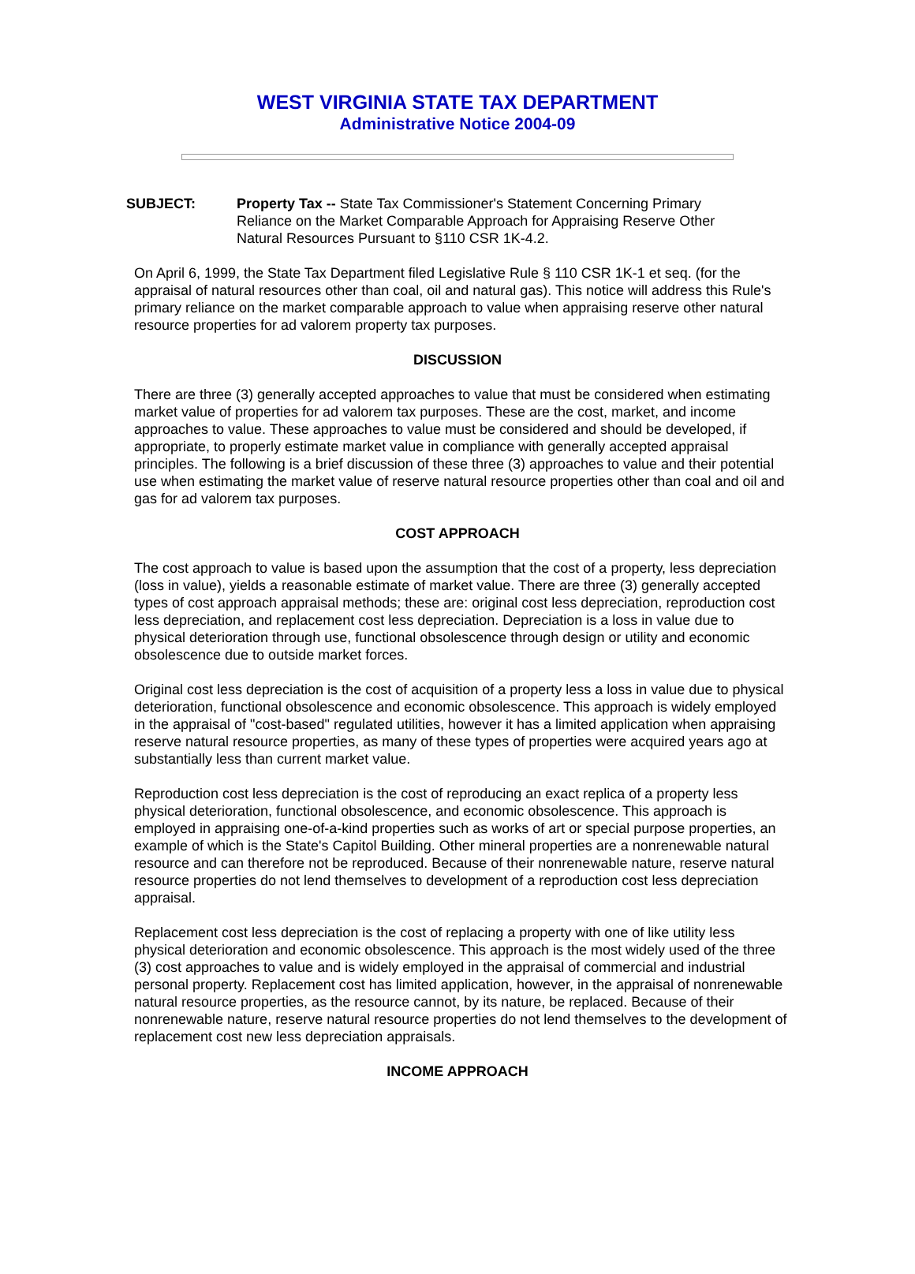WEST VIRGINIA STATE TAX DEPARTMENT
Administrative Notice 2004-09
SUBJECT: Property Tax -- State Tax Commissioner's Statement Concerning Primary Reliance on the Market Comparable Approach for Appraising Reserve Other Natural Resources Pursuant to §110 CSR 1K-4.2.
On April 6, 1999, the State Tax Department filed Legislative Rule § 110 CSR 1K-1 et seq. (for the appraisal of natural resources other than coal, oil and natural gas). This notice will address this Rule's primary reliance on the market comparable approach to value when appraising reserve other natural resource properties for ad valorem property tax purposes.
DISCUSSION
There are three (3) generally accepted approaches to value that must be considered when estimating market value of properties for ad valorem tax purposes. These are the cost, market, and income approaches to value. These approaches to value must be considered and should be developed, if appropriate, to properly estimate market value in compliance with generally accepted appraisal principles. The following is a brief discussion of these three (3) approaches to value and their potential use when estimating the market value of reserve natural resource properties other than coal and oil and gas for ad valorem tax purposes.
COST APPROACH
The cost approach to value is based upon the assumption that the cost of a property, less depreciation (loss in value), yields a reasonable estimate of market value. There are three (3) generally accepted types of cost approach appraisal methods; these are: original cost less depreciation, reproduction cost less depreciation, and replacement cost less depreciation. Depreciation is a loss in value due to physical deterioration through use, functional obsolescence through design or utility and economic obsolescence due to outside market forces.
Original cost less depreciation is the cost of acquisition of a property less a loss in value due to physical deterioration, functional obsolescence and economic obsolescence. This approach is widely employed in the appraisal of "cost-based" regulated utilities, however it has a limited application when appraising reserve natural resource properties, as many of these types of properties were acquired years ago at substantially less than current market value.
Reproduction cost less depreciation is the cost of reproducing an exact replica of a property less physical deterioration, functional obsolescence, and economic obsolescence. This approach is employed in appraising one-of-a-kind properties such as works of art or special purpose properties, an example of which is the State's Capitol Building. Other mineral properties are a nonrenewable natural resource and can therefore not be reproduced. Because of their nonrenewable nature, reserve natural resource properties do not lend themselves to development of a reproduction cost less depreciation appraisal.
Replacement cost less depreciation is the cost of replacing a property with one of like utility less physical deterioration and economic obsolescence. This approach is the most widely used of the three (3) cost approaches to value and is widely employed in the appraisal of commercial and industrial personal property. Replacement cost has limited application, however, in the appraisal of nonrenewable natural resource properties, as the resource cannot, by its nature, be replaced. Because of their nonrenewable nature, reserve natural resource properties do not lend themselves to the development of replacement cost new less depreciation appraisals.
INCOME APPROACH